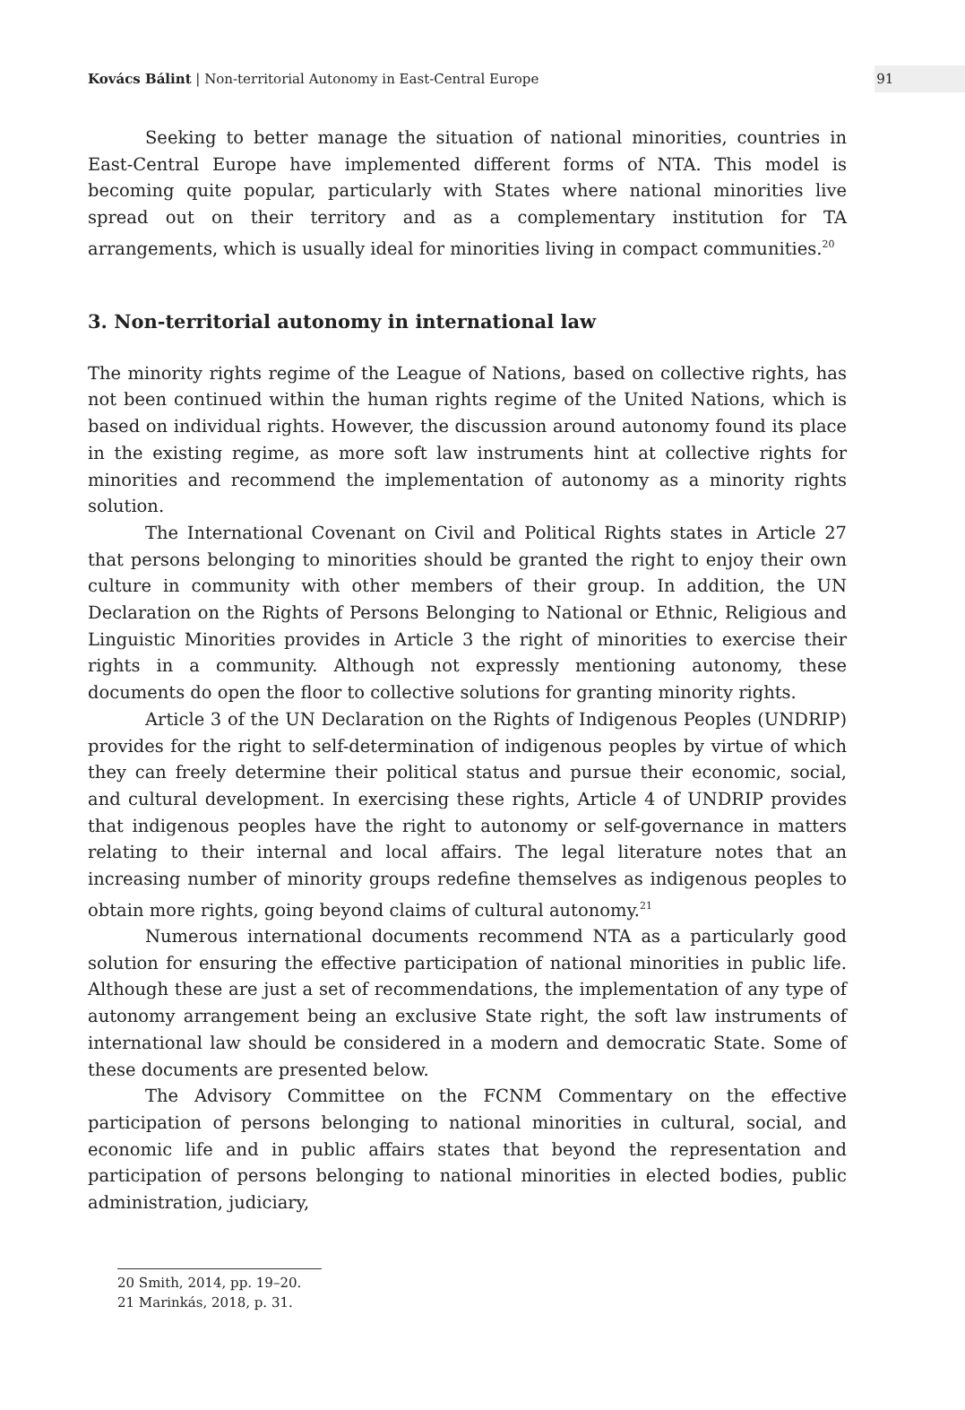Kovács Bálint | Non-territorial Autonomy in East-Central Europe
91
Seeking to better manage the situation of national minorities, countries in East-Central Europe have implemented different forms of NTA. This model is becoming quite popular, particularly with States where national minorities live spread out on their territory and as a complementary institution for TA arrangements, which is usually ideal for minorities living in compact communities.<sup>20</sup>
3. Non-territorial autonomy in international law
The minority rights regime of the League of Nations, based on collective rights, has not been continued within the human rights regime of the United Nations, which is based on individual rights. However, the discussion around autonomy found its place in the existing regime, as more soft law instruments hint at collective rights for minorities and recommend the implementation of autonomy as a minority rights solution.
The International Covenant on Civil and Political Rights states in Article 27 that persons belonging to minorities should be granted the right to enjoy their own culture in community with other members of their group. In addition, the UN Declaration on the Rights of Persons Belonging to National or Ethnic, Religious and Linguistic Minorities provides in Article 3 the right of minorities to exercise their rights in a community. Although not expressly mentioning autonomy, these documents do open the floor to collective solutions for granting minority rights.
Article 3 of the UN Declaration on the Rights of Indigenous Peoples (UNDRIP) provides for the right to self-determination of indigenous peoples by virtue of which they can freely determine their political status and pursue their economic, social, and cultural development. In exercising these rights, Article 4 of UNDRIP provides that indigenous peoples have the right to autonomy or self-governance in matters relating to their internal and local affairs. The legal literature notes that an increasing number of minority groups redefine themselves as indigenous peoples to obtain more rights, going beyond claims of cultural autonomy.<sup>21</sup>
Numerous international documents recommend NTA as a particularly good solution for ensuring the effective participation of national minorities in public life. Although these are just a set of recommendations, the implementation of any type of autonomy arrangement being an exclusive State right, the soft law instruments of international law should be considered in a modern and democratic State. Some of these documents are presented below.
The Advisory Committee on the FCNM Commentary on the effective participation of persons belonging to national minorities in cultural, social, and economic life and in public affairs states that beyond the representation and participation of persons belonging to national minorities in elected bodies, public administration, judiciary,
20 Smith, 2014, pp. 19–20.
21 Marinkás, 2018, p. 31.